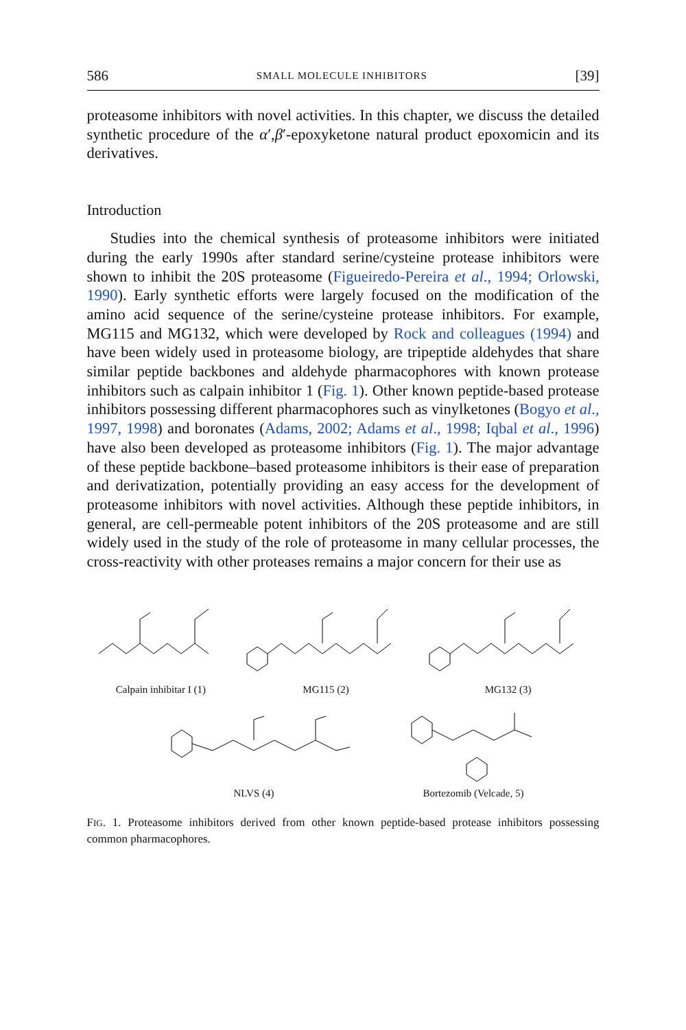586 SMALL MOLECULE INHIBITORS [39]
proteasome inhibitors with novel activities. In this chapter, we discuss the detailed synthetic procedure of the α′,β′-epoxyketone natural product epoxomicin and its derivatives.
Introduction
Studies into the chemical synthesis of proteasome inhibitors were initiated during the early 1990s after standard serine/cysteine protease inhibitors were shown to inhibit the 20S proteasome (Figueiredo-Pereira et al., 1994; Orlowski, 1990). Early synthetic efforts were largely focused on the modification of the amino acid sequence of the serine/cysteine protease inhibitors. For example, MG115 and MG132, which were developed by Rock and colleagues (1994) and have been widely used in proteasome biology, are tripeptide aldehydes that share similar peptide backbones and aldehyde pharmacophores with known protease inhibitors such as calpain inhibitor 1 (Fig. 1). Other known peptide-based protease inhibitors possessing different pharmacophores such as vinylketones (Bogyo et al., 1997, 1998) and boronates (Adams, 2002; Adams et al., 1998; Iqbal et al., 1996) have also been developed as proteasome inhibitors (Fig. 1). The major advantage of these peptide backbone–based proteasome inhibitors is their ease of preparation and derivatization, potentially providing an easy access for the development of proteasome inhibitors with novel activities. Although these peptide inhibitors, in general, are cell-permeable potent inhibitors of the 20S proteasome and are still widely used in the study of the role of proteasome in many cellular processes, the cross-reactivity with other proteases remains a major concern for their use as
Calpain inhibitar I (1) MG115 (2) MG132 (3)
NLVS (4) Bortezomib (Velcade, 5)
FIG. 1. Proteasome inhibitors derived from other known peptide-based protease inhibitors possessing common pharmacophores.